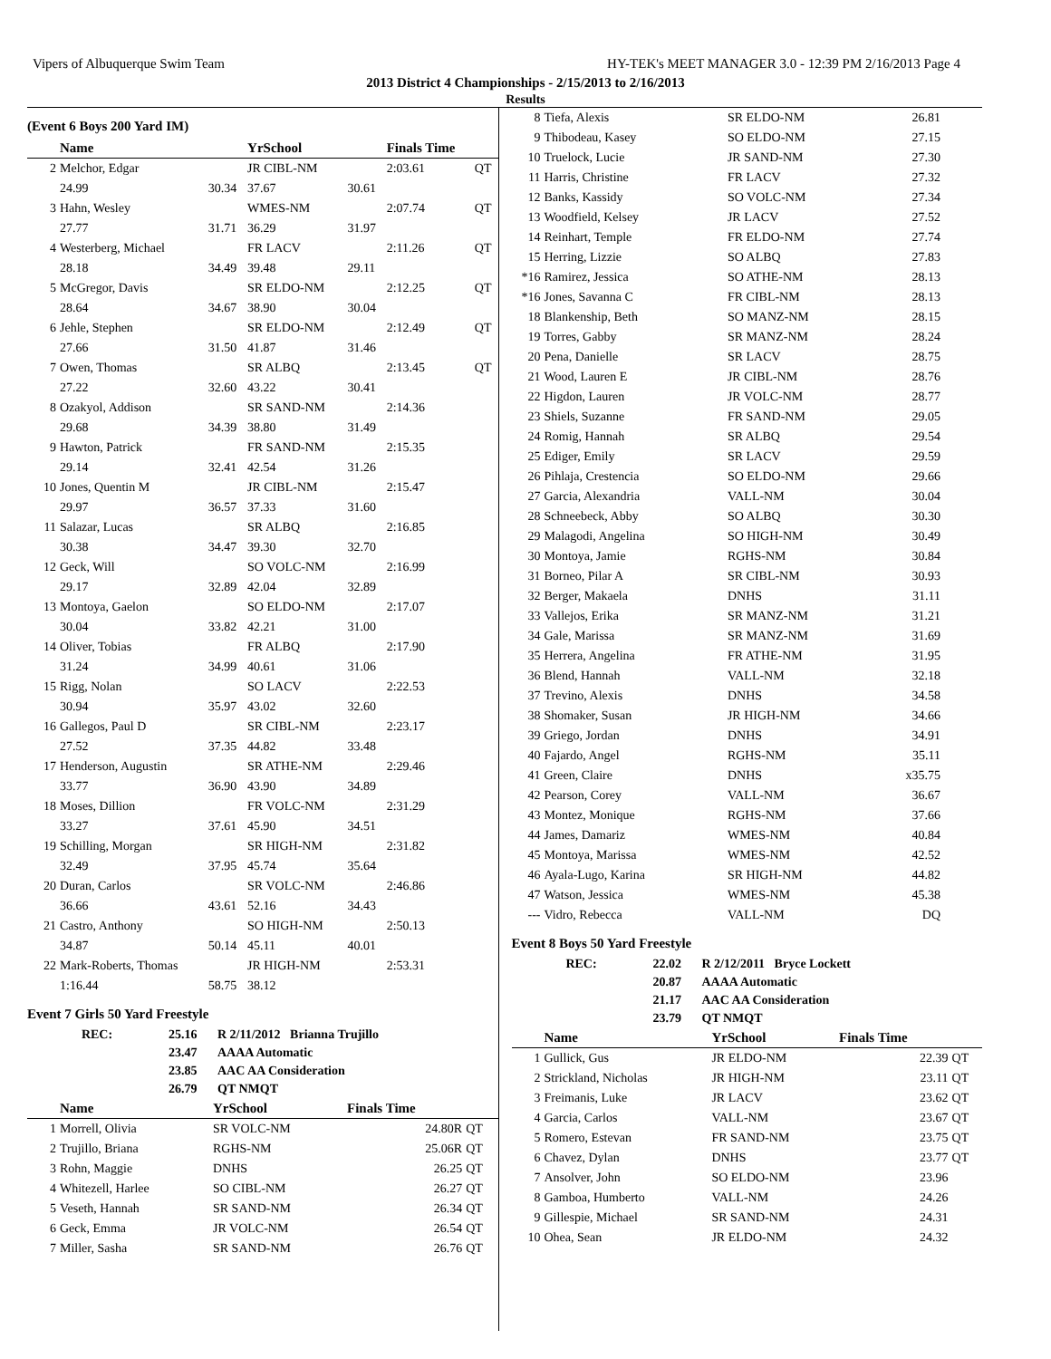Vipers of Albuquerque Swim Team HY-TEK's MEET MANAGER 3.0 - 12:39 PM 2/16/2013 Page 4
2013 District 4 Championships - 2/15/2013 to 2/16/2013
Results
(Event 6 Boys 200 Yard IM)
| | Name | | YrSchool | | Finals Time | |
| --- | --- | --- | --- | --- | --- | --- |
| 2 | Melchor, Edgar | | JR CIBL-NM | | 2:03.61 | QT |
| | 24.99 | 30.34 | 37.67 | 30.61 | | |
| 3 | Hahn, Wesley | | WMES-NM | | 2:07.74 | QT |
| | 27.77 | 31.71 | 36.29 | 31.97 | | |
| 4 | Westerberg, Michael | | FR LACV | | 2:11.26 | QT |
| | 28.18 | 34.49 | 39.48 | 29.11 | | |
| 5 | McGregor, Davis | | SR ELDO-NM | | 2:12.25 | QT |
| | 28.64 | 34.67 | 38.90 | 30.04 | | |
| 6 | Jehle, Stephen | | SR ELDO-NM | | 2:12.49 | QT |
| | 27.66 | 31.50 | 41.87 | 31.46 | | |
| 7 | Owen, Thomas | | SR ALBQ | | 2:13.45 | QT |
| | 27.22 | 32.60 | 43.22 | 30.41 | | |
| 8 | Ozakyol, Addison | | SR SAND-NM | | 2:14.36 | |
| | 29.68 | 34.39 | 38.80 | 31.49 | | |
| 9 | Hawton, Patrick | | FR SAND-NM | | 2:15.35 | |
| | 29.14 | 32.41 | 42.54 | 31.26 | | |
| 10 | Jones, Quentin M | | JR CIBL-NM | | 2:15.47 | |
| | 29.97 | 36.57 | 37.33 | 31.60 | | |
| 11 | Salazar, Lucas | | SR ALBQ | | 2:16.85 | |
| | 30.38 | 34.47 | 39.30 | 32.70 | | |
| 12 | Geck, Will | | SO VOLC-NM | | 2:16.99 | |
| | 29.17 | 32.89 | 42.04 | 32.89 | | |
| 13 | Montoya, Gaelon | | SO ELDO-NM | | 2:17.07 | |
| | 30.04 | 33.82 | 42.21 | 31.00 | | |
| 14 | Oliver, Tobias | | FR ALBQ | | 2:17.90 | |
| | 31.24 | 34.99 | 40.61 | 31.06 | | |
| 15 | Rigg, Nolan | | SO LACV | | 2:22.53 | |
| | 30.94 | 35.97 | 43.02 | 32.60 | | |
| 16 | Gallegos, Paul D | | SR CIBL-NM | | 2:23.17 | |
| | 27.52 | 37.35 | 44.82 | 33.48 | | |
| 17 | Henderson, Augustin | | SR ATHE-NM | | 2:29.46 | |
| | 33.77 | 36.90 | 43.90 | 34.89 | | |
| 18 | Moses, Dillion | | FR VOLC-NM | | 2:31.29 | |
| | 33.27 | 37.61 | 45.90 | 34.51 | | |
| 19 | Schilling, Morgan | | SR HIGH-NM | | 2:31.82 | |
| | 32.49 | 37.95 | 45.74 | 35.64 | | |
| 20 | Duran, Carlos | | SR VOLC-NM | | 2:46.86 | |
| | 36.66 | 43.61 | 52.16 | 34.43 | | |
| 21 | Castro, Anthony | | SO HIGH-NM | | 2:50.13 | |
| | 34.87 | 50.14 | 45.11 | 40.01 | | |
| 22 | Mark-Roberts, Thomas | | JR HIGH-NM | | 2:53.31 | |
| | 1:16.44 | 58.75 | 38.12 | | | |
Event 7 Girls 50 Yard Freestyle
| REC: | 25.16 | R 2/11/2012 Brianna Trujillo |
| | 23.47 | AAAA Automatic |
| | 23.85 | AAC AA Consideration |
| | 26.79 | QT NMQT |
| | Name | YrSchool | Finals Time | |
| --- | --- | --- | --- | --- |
| 1 | Morrell, Olivia | SR VOLC-NM | 24.80R | QT |
| 2 | Trujillo, Briana | RGHS-NM | 25.06R | QT |
| 3 | Rohn, Maggie | DNHS | 26.25 | QT |
| 4 | Whitezell, Harlee | SO CIBL-NM | 26.27 | QT |
| 5 | Veseth, Hannah | SR SAND-NM | 26.34 | QT |
| 6 | Geck, Emma | JR VOLC-NM | 26.54 | QT |
| 7 | Miller, Sasha | SR SAND-NM | 26.76 | QT |
| 8 | Tiefa, Alexis | SR ELDO-NM | 26.81 | |
| 9 | Thibodeau, Kasey | SO ELDO-NM | 27.15 | |
| 10 | Truelock, Lucie | JR SAND-NM | 27.30 | |
| 11 | Harris, Christine | FR LACV | 27.32 | |
| 12 | Banks, Kassidy | SO VOLC-NM | 27.34 | |
| 13 | Woodfield, Kelsey | JR LACV | 27.52 | |
| 14 | Reinhart, Temple | FR ELDO-NM | 27.74 | |
| 15 | Herring, Lizzie | SO ALBQ | 27.83 | |
| *16 | Ramirez, Jessica | SO ATHE-NM | 28.13 | |
| *16 | Jones, Savanna C | FR CIBL-NM | 28.13 | |
| 18 | Blankenship, Beth | SO MANZ-NM | 28.15 | |
| 19 | Torres, Gabby | SR MANZ-NM | 28.24 | |
| 20 | Pena, Danielle | SR LACV | 28.75 | |
| 21 | Wood, Lauren E | JR CIBL-NM | 28.76 | |
| 22 | Higdon, Lauren | JR VOLC-NM | 28.77 | |
| 23 | Shiels, Suzanne | FR SAND-NM | 29.05 | |
| 24 | Romig, Hannah | SR ALBQ | 29.54 | |
| 25 | Ediger, Emily | SR LACV | 29.59 | |
| 26 | Pihlaja, Crestencia | SO ELDO-NM | 29.66 | |
| 27 | Garcia, Alexandria | VALL-NM | 30.04 | |
| 28 | Schneebeck, Abby | SO ALBQ | 30.30 | |
| 29 | Malagodi, Angelina | SO HIGH-NM | 30.49 | |
| 30 | Montoya, Jamie | RGHS-NM | 30.84 | |
| 31 | Borneo, Pilar A | SR CIBL-NM | 30.93 | |
| 32 | Berger, Makaela | DNHS | 31.11 | |
| 33 | Vallejos, Erika | SR MANZ-NM | 31.21 | |
| 34 | Gale, Marissa | SR MANZ-NM | 31.69 | |
| 35 | Herrera, Angelina | FR ATHE-NM | 31.95 | |
| 36 | Blend, Hannah | VALL-NM | 32.18 | |
| 37 | Trevino, Alexis | DNHS | 34.58 | |
| 38 | Shomaker, Susan | JR HIGH-NM | 34.66 | |
| 39 | Griego, Jordan | DNHS | 34.91 | |
| 40 | Fajardo, Angel | RGHS-NM | 35.11 | |
| 41 | Green, Claire | DNHS | x35.75 | |
| 42 | Pearson, Corey | VALL-NM | 36.67 | |
| 43 | Montez, Monique | RGHS-NM | 37.66 | |
| 44 | James, Damariz | WMES-NM | 40.84 | |
| 45 | Montoya, Marissa | WMES-NM | 42.52 | |
| 46 | Ayala-Lugo, Karina | SR HIGH-NM | 44.82 | |
| 47 | Watson, Jessica | WMES-NM | 45.38 | |
| --- | Vidro, Rebecca | VALL-NM | DQ | |
Event 8 Boys 50 Yard Freestyle
| REC: | 22.02 | R 2/12/2011 Bryce Lockett |
| | 20.87 | AAAA Automatic |
| | 21.17 | AAC AA Consideration |
| | 23.79 | QT NMQT |
| | Name | YrSchool | Finals Time | |
| --- | --- | --- | --- | --- |
| 1 | Gullick, Gus | JR ELDO-NM | 22.39 | QT |
| 2 | Strickland, Nicholas | JR HIGH-NM | 23.11 | QT |
| 3 | Freimanis, Luke | JR LACV | 23.62 | QT |
| 4 | Garcia, Carlos | VALL-NM | 23.67 | QT |
| 5 | Romero, Estevan | FR SAND-NM | 23.75 | QT |
| 6 | Chavez, Dylan | DNHS | 23.77 | QT |
| 7 | Ansolver, John | SO ELDO-NM | 23.96 | |
| 8 | Gamboa, Humberto | VALL-NM | 24.26 | |
| 9 | Gillespie, Michael | SR SAND-NM | 24.31 | |
| 10 | Ohea, Sean | JR ELDO-NM | 24.32 | |